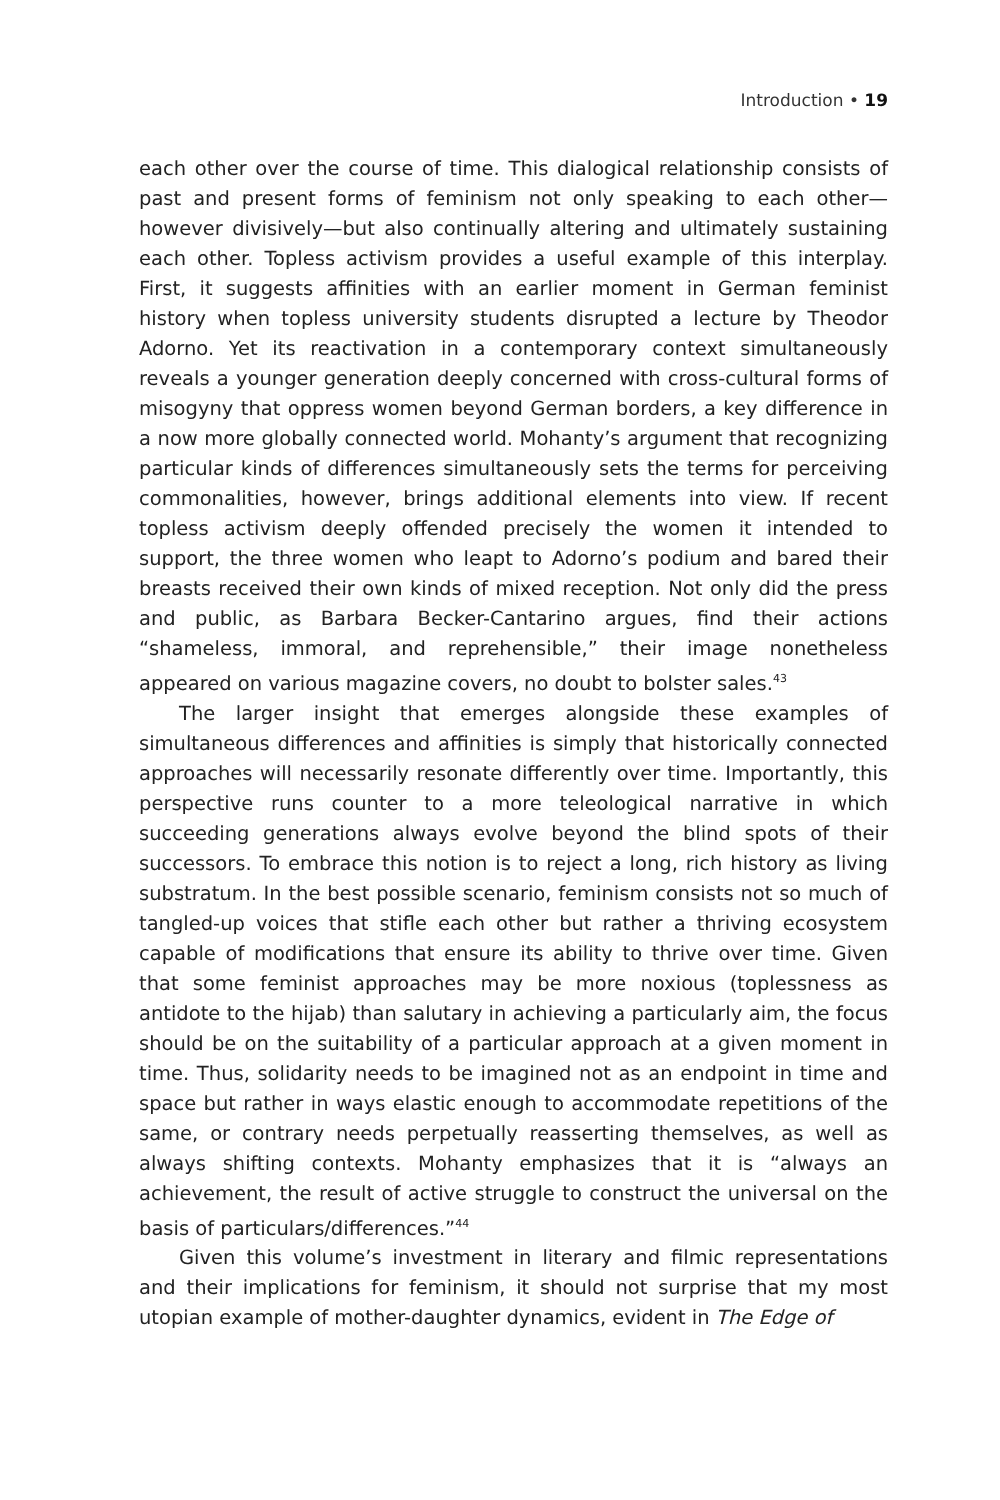Introduction • 19
each other over the course of time. This dialogical relationship consists of past and present forms of feminism not only speaking to each other—however divisively—but also continually altering and ultimately sustaining each other. Topless activism provides a useful example of this interplay. First, it suggests affinities with an earlier moment in German feminist history when topless university students disrupted a lecture by Theodor Adorno. Yet its reactivation in a contemporary context simultaneously reveals a younger generation deeply concerned with cross-cultural forms of misogyny that oppress women beyond German borders, a key difference in a now more globally connected world. Mohanty’s argument that recognizing particular kinds of differences simultaneously sets the terms for perceiving commonalities, however, brings additional elements into view. If recent topless activism deeply offended precisely the women it intended to support, the three women who leapt to Adorno’s podium and bared their breasts received their own kinds of mixed reception. Not only did the press and public, as Barbara Becker-Cantarino argues, find their actions “shameless, immoral, and reprehensible,” their image nonetheless appeared on various magazine covers, no doubt to bolster sales.<sup>43</sup>
The larger insight that emerges alongside these examples of simultaneous differences and affinities is simply that historically connected approaches will necessarily resonate differently over time. Importantly, this perspective runs counter to a more teleological narrative in which succeeding generations always evolve beyond the blind spots of their successors. To embrace this notion is to reject a long, rich history as living substratum. In the best possible scenario, feminism consists not so much of tangled-up voices that stifle each other but rather a thriving ecosystem capable of modifications that ensure its ability to thrive over time. Given that some feminist approaches may be more noxious (toplessness as antidote to the hijab) than salutary in achieving a particularly aim, the focus should be on the suitability of a particular approach at a given moment in time. Thus, solidarity needs to be imagined not as an endpoint in time and space but rather in ways elastic enough to accommodate repetitions of the same, or contrary needs perpetually reasserting themselves, as well as always shifting contexts. Mohanty emphasizes that it is “always an achievement, the result of active struggle to construct the universal on the basis of particulars/differences.”<sup>44</sup>
Given this volume’s investment in literary and filmic representations and their implications for feminism, it should not surprise that my most utopian example of mother-daughter dynamics, evident in The Edge of